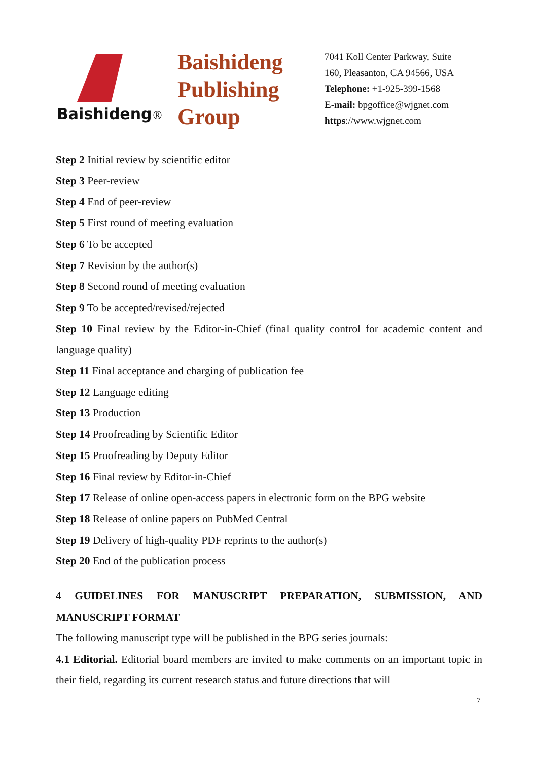Baishideng®
Baishideng
Publishing
Group
7041 Koll Center Parkway, Suite 160, Pleasanton, CA 94566, USA
Telephone: +1-925-399-1568
E-mail: bpgoffice@wjgnet.com
https://www.wjgnet.com
Step 2 Initial review by scientific editor
Step 3 Peer-review
Step 4 End of peer-review
Step 5 First round of meeting evaluation
Step 6 To be accepted
Step 7 Revision by the author(s)
Step 8 Second round of meeting evaluation
Step 9 To be accepted/revised/rejected
Step 10 Final review by the Editor-in-Chief (final quality control for academic content and language quality)
Step 11 Final acceptance and charging of publication fee
Step 12 Language editing
Step 13 Production
Step 14 Proofreading by Scientific Editor
Step 15 Proofreading by Deputy Editor
Step 16 Final review by Editor-in-Chief
Step 17 Release of online open-access papers in electronic form on the BPG website
Step 18 Release of online papers on PubMed Central
Step 19 Delivery of high-quality PDF reprints to the author(s)
Step 20 End of the publication process
4 GUIDELINES FOR MANUSCRIPT PREPARATION, SUBMISSION, AND MANUSCRIPT FORMAT
The following manuscript type will be published in the BPG series journals:
4.1 Editorial. Editorial board members are invited to make comments on an important topic in their field, regarding its current research status and future directions that will
7